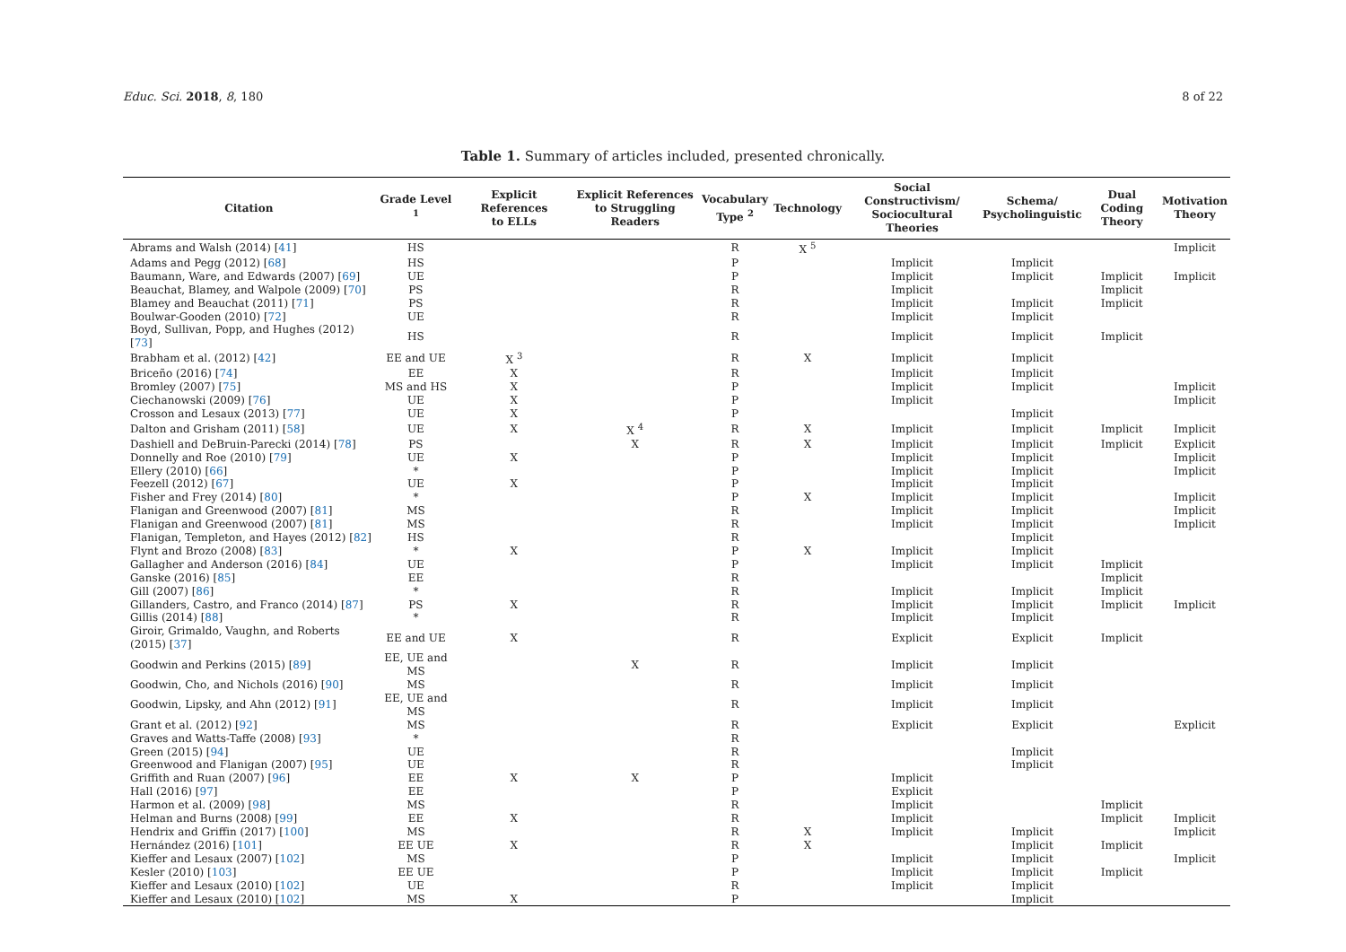Educ. Sci. 2018, 8, 180 8 of 22
Table 1. Summary of articles included, presented chronically.
| Citation | Grade Level <sup>1</sup> | Explicit References to ELLs | Explicit References to Struggling Readers | Vocabulary Type <sup>2</sup> | Technology | Social Constructivism/ Sociocultural Theories | Schema/ Psycholinguistic | Dual Coding Theory | Motivation Theory |
| --- | --- | --- | --- | --- | --- | --- | --- | --- | --- |
| Abrams and Walsh (2014) [ 41 ] | HS | | | R | X <sup>5</sup> | | | | Implicit |
| Adams and Pegg (2012) [ 68 ] | HS | | | P | | Implicit | Implicit | | |
| Baumann, Ware, and Edwards (2007) [ 69 ] | UE | | | P | | Implicit | Implicit | Implicit | Implicit |
| Beauchat, Blamey, and Walpole (2009) [ 70 ] | PS | | | R | | Implicit | | Implicit | |
| Blamey and Beauchat (2011) [ 71 ] | PS | | | R | | Implicit | Implicit | Implicit | |
| Boulwar-Gooden (2010) [ 72 ] | UE | | | R | | Implicit | Implicit | | |
| Boyd, Sullivan, Popp, and Hughes (2012) [ 73 ] | HS | | | R | | Implicit | Implicit | Implicit | |
| Brabham et al. (2012) [ 42 ] | EE and UE | X <sup>3</sup> | | R | X | Implicit | Implicit | | |
| Briceño (2016) [ 74 ] | EE | X | | R | | Implicit | Implicit | | |
| Bromley (2007) [ 75 ] | MS and HS | X | | P | | Implicit | Implicit | | Implicit |
| Ciechanowski (2009) [ 76 ] | UE | X | | P | | Implicit | | | Implicit |
| Crosson and Lesaux (2013) [ 77 ] | UE | X | | P | | | Implicit | | |
| Dalton and Grisham (2011) [ 58 ] | UE | X | X <sup>4</sup> | R | X | Implicit | Implicit | Implicit | Implicit |
| Dashiell and DeBruin-Parecki (2014) [ 78 ] | PS | | X | R | X | Implicit | Implicit | Implicit | Explicit |
| Donnelly and Roe (2010) [ 79 ] | UE | X | | P | | Implicit | Implicit | | Implicit |
| Ellery (2010) [ 66 ] | * | | | P | | Implicit | Implicit | | Implicit |
| Feezell (2012) [ 67 ] | UE | X | | P | | Implicit | Implicit | | |
| Fisher and Frey (2014) [ 80 ] | * | | | P | X | Implicit | Implicit | | Implicit |
| Flanigan and Greenwood (2007) [ 81 ] | MS | | | R | | Implicit | Implicit | | Implicit |
| Flanigan and Greenwood (2007) [ 81 ] | MS | | | R | | Implicit | Implicit | | Implicit |
| Flanigan, Templeton, and Hayes (2012) [ 82 ] | HS | | | R | | | Implicit | | |
| Flynt and Brozo (2008) [ 83 ] | * | X | | P | X | Implicit | Implicit | | |
| Gallagher and Anderson (2016) [ 84 ] | UE | | | P | | Implicit | Implicit | Implicit | |
| Ganske (2016) [ 85 ] | EE | | | R | | | | Implicit | |
| Gill (2007) [ 86 ] | * | | | R | | Implicit | Implicit | Implicit | |
| Gillanders, Castro, and Franco (2014) [ 87 ] | PS | X | | R | | Implicit | Implicit | Implicit | Implicit |
| Gillis (2014) [ 88 ] | * | | | R | | Implicit | Implicit | | |
| Giroir, Grimaldo, Vaughn, and Roberts (2015) [ 37 ] | EE and UE | X | | R | | Explicit | Explicit | Implicit | |
| Goodwin and Perkins (2015) [ 89 ] | EE, UE and MS | | X | R | | Implicit | Implicit | | |
| Goodwin, Cho, and Nichols (2016) [ 90 ] | MS | | | R | | Implicit | Implicit | | |
| Goodwin, Lipsky, and Ahn (2012) [ 91 ] | EE, UE and MS | | | R | | Implicit | Implicit | | |
| Grant et al. (2012) [ 92 ] | MS | | | R | | Explicit | Explicit | | Explicit |
| Graves and Watts-Taffe (2008) [ 93 ] | * | | | R | | | | | |
| Green (2015) [ 94 ] | UE | | | R | | | Implicit | | |
| Greenwood and Flanigan (2007) [ 95 ] | UE | | | R | | | Implicit | | |
| Griffith and Ruan (2007) [ 96 ] | EE | X | X | P | | Implicit | | | |
| Hall (2016) [ 97 ] | EE | | | P | | Explicit | | | |
| Harmon et al. (2009) [ 98 ] | MS | | | R | | Implicit | | Implicit | |
| Helman and Burns (2008) [ 99 ] | EE | X | | R | | Implicit | | Implicit | Implicit |
| Hendrix and Griffin (2017) [ 100 ] | MS | | | R | X | Implicit | Implicit | | Implicit |
| Hernández (2016) [ 101 ] | EE UE | X | | R | X | | Implicit | Implicit | |
| Kieffer and Lesaux (2007) [ 102 ] | MS | | | P | | Implicit | Implicit | | Implicit |
| Kesler (2010) [ 103 ] | EE UE | | | P | | Implicit | Implicit | Implicit | |
| Kieffer and Lesaux (2010) [ 102 ] | UE | | | R | | Implicit | Implicit | | |
| Kieffer and Lesaux (2010) [ 102 ] | MS | X | | P | | | Implicit | | |